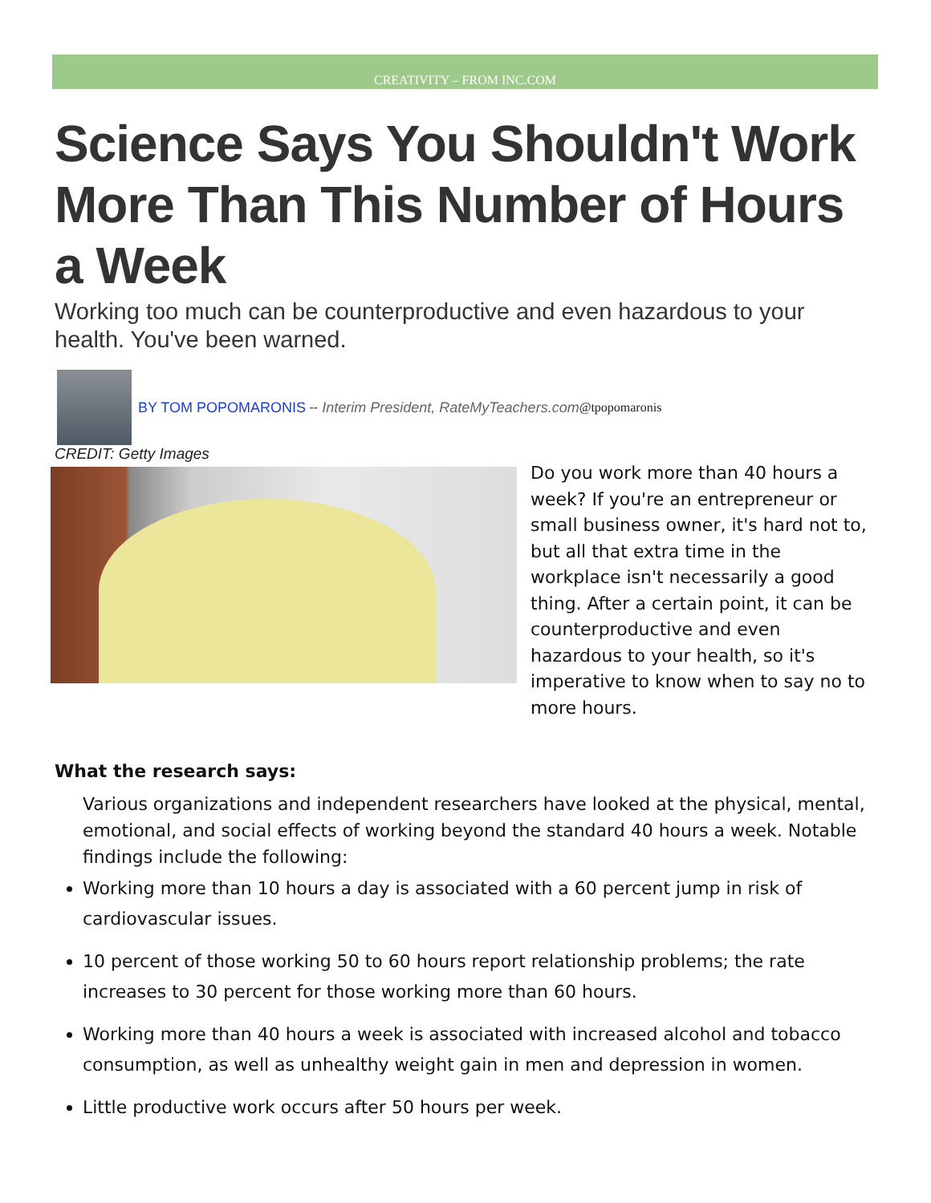CREATIVITY – FROM INC.COM
Science Says You Shouldn't Work More Than This Number of Hours a Week
Working too much can be counterproductive and even hazardous to your health. You've been warned.
BY TOM POPOMARONIS -- Interim President, RateMyTeachers.com @tpopomaronis
CREDIT: Getty Images
Do you work more than 40 hours a week? If you're an entrepreneur or small business owner, it's hard not to, but all that extra time in the workplace isn't necessarily a good thing. After a certain point, it can be counterproductive and even hazardous to your health, so it's imperative to know when to say no to more hours.
What the research says:
Various organizations and independent researchers have looked at the physical, mental, emotional, and social effects of working beyond the standard 40 hours a week. Notable findings include the following:
Working more than 10 hours a day is associated with a 60 percent jump in risk of cardiovascular issues.
10 percent of those working 50 to 60 hours report relationship problems; the rate increases to 30 percent for those working more than 60 hours.
Working more than 40 hours a week is associated with increased alcohol and tobacco consumption, as well as unhealthy weight gain in men and depression in women.
Little productive work occurs after 50 hours per week.